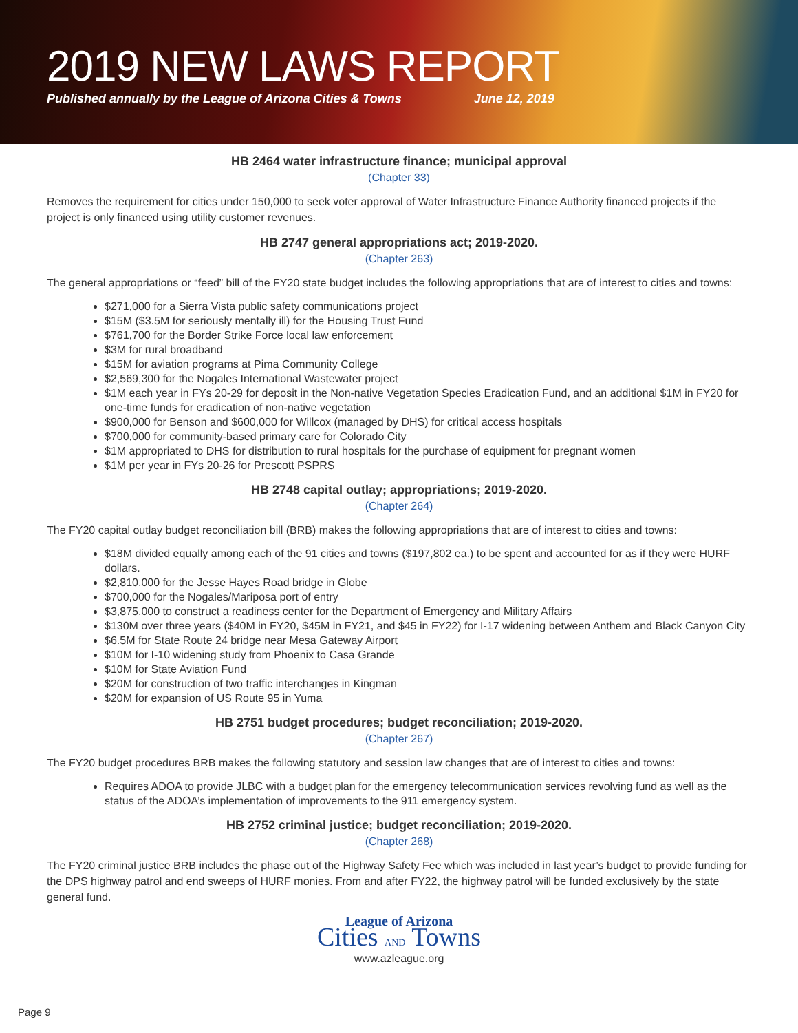2019 NEW LAWS REPORT
Published annually by the League of Arizona Cities & Towns June 12, 2019
HB 2464 water infrastructure finance; municipal approval
(Chapter 33)
Removes the requirement for cities under 150,000 to seek voter approval of Water Infrastructure Finance Authority financed projects if the project is only financed using utility customer revenues.
HB 2747 general appropriations act; 2019-2020.
(Chapter 263)
The general appropriations or “feed” bill of the FY20 state budget includes the following appropriations that are of interest to cities and towns:
$271,000 for a Sierra Vista public safety communications project
$15M ($3.5M for seriously mentally ill) for the Housing Trust Fund
$761,700 for the Border Strike Force local law enforcement
$3M for rural broadband
$15M for aviation programs at Pima Community College
$2,569,300 for the Nogales International Wastewater project
$1M each year in FYs 20-29 for deposit in the Non-native Vegetation Species Eradication Fund, and an additional $1M in FY20 for one-time funds for eradication of non-native vegetation
$900,000 for Benson and $600,000 for Willcox (managed by DHS) for critical access hospitals
$700,000 for community-based primary care for Colorado City
$1M appropriated to DHS for distribution to rural hospitals for the purchase of equipment for pregnant women
$1M per year in FYs 20-26 for Prescott PSPRS
HB 2748 capital outlay; appropriations; 2019-2020.
(Chapter 264)
The FY20 capital outlay budget reconciliation bill (BRB) makes the following appropriations that are of interest to cities and towns:
$18M divided equally among each of the 91 cities and towns ($197,802 ea.) to be spent and accounted for as if they were HURF dollars.
$2,810,000 for the Jesse Hayes Road bridge in Globe
$700,000 for the Nogales/Mariposa port of entry
$3,875,000 to construct a readiness center for the Department of Emergency and Military Affairs
$130M over three years ($40M in FY20, $45M in FY21, and $45 in FY22) for I-17 widening between Anthem and Black Canyon City
$6.5M for State Route 24 bridge near Mesa Gateway Airport
$10M for I-10 widening study from Phoenix to Casa Grande
$10M for State Aviation Fund
$20M for construction of two traffic interchanges in Kingman
$20M for expansion of US Route 95 in Yuma
HB 2751 budget procedures; budget reconciliation; 2019-2020.
(Chapter 267)
The FY20 budget procedures BRB makes the following statutory and session law changes that are of interest to cities and towns:
Requires ADOA to provide JLBC with a budget plan for the emergency telecommunication services revolving fund as well as the status of the ADOA’s implementation of improvements to the 911 emergency system.
HB 2752 criminal justice; budget reconciliation; 2019-2020.
(Chapter 268)
The FY20 criminal justice BRB includes the phase out of the Highway Safety Fee which was included in last year’s budget to provide funding for the DPS highway patrol and end sweeps of HURF monies. From and after FY22, the highway patrol will be funded exclusively by the state general fund.
League of Arizona
Cities AND Towns
www.azleague.org
Page 9